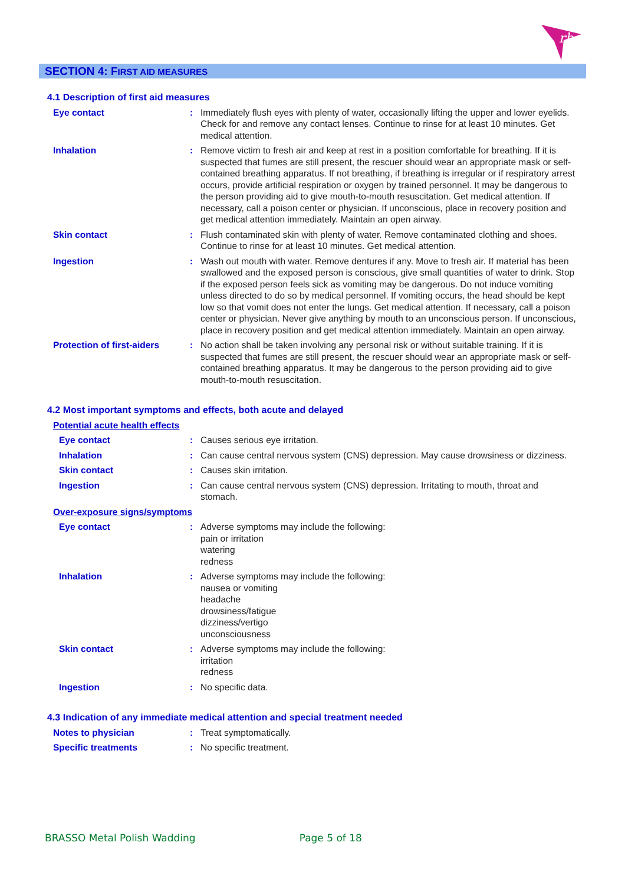rb
SECTION 4: FIRST AID MEASURES
4.1 Description of first aid measures
Eye contact : Immediately flush eyes with plenty of water, occasionally lifting the upper and lower eyelids. Check for and remove any contact lenses. Continue to rinse for at least 10 minutes. Get medical attention.
Inhalation : Remove victim to fresh air and keep at rest in a position comfortable for breathing. If it is suspected that fumes are still present, the rescuer should wear an appropriate mask or self-contained breathing apparatus. If not breathing, if breathing is irregular or if respiratory arrest occurs, provide artificial respiration or oxygen by trained personnel. It may be dangerous to the person providing aid to give mouth-to-mouth resuscitation. Get medical attention. If necessary, call a poison center or physician. If unconscious, place in recovery position and get medical attention immediately. Maintain an open airway.
Skin contact : Flush contaminated skin with plenty of water. Remove contaminated clothing and shoes. Continue to rinse for at least 10 minutes. Get medical attention.
Ingestion : Wash out mouth with water. Remove dentures if any. Move to fresh air. If material has been swallowed and the exposed person is conscious, give small quantities of water to drink. Stop if the exposed person feels sick as vomiting may be dangerous. Do not induce vomiting unless directed to do so by medical personnel. If vomiting occurs, the head should be kept low so that vomit does not enter the lungs. Get medical attention. If necessary, call a poison center or physician. Never give anything by mouth to an unconscious person. If unconscious, place in recovery position and get medical attention immediately. Maintain an open airway.
Protection of first-aiders
: No action shall be taken involving any personal risk or without suitable training. If it is suspected that fumes are still present, the rescuer should wear an appropriate mask or self-contained breathing apparatus. It may be dangerous to the person providing aid to give mouth-to-mouth resuscitation.
4.2 Most important symptoms and effects, both acute and delayed
Potential acute health effects
Eye contact : Causes serious eye irritation.
Inhalation : Can cause central nervous system (CNS) depression. May cause drowsiness or dizziness.
Skin contact : Causes skin irritation.
Ingestion : Can cause central nervous system (CNS) depression. Irritating to mouth, throat and stomach.
Over-exposure signs/symptoms
Eye contact : Adverse symptoms may include the following:
pain or irritation
watering
redness
Inhalation : Adverse symptoms may include the following:
nausea or vomiting
headache
drowsiness/fatigue
dizziness/vertigo
unconsciousness
Skin contact : Adverse symptoms may include the following:
irritation
redness
Ingestion : No specific data.
4.3 Indication of any immediate medical attention and special treatment needed
Notes to physician : Treat symptomatically.
Specific treatments : No specific treatment.
BRASSO Metal Polish Wadding Page 5 of 18